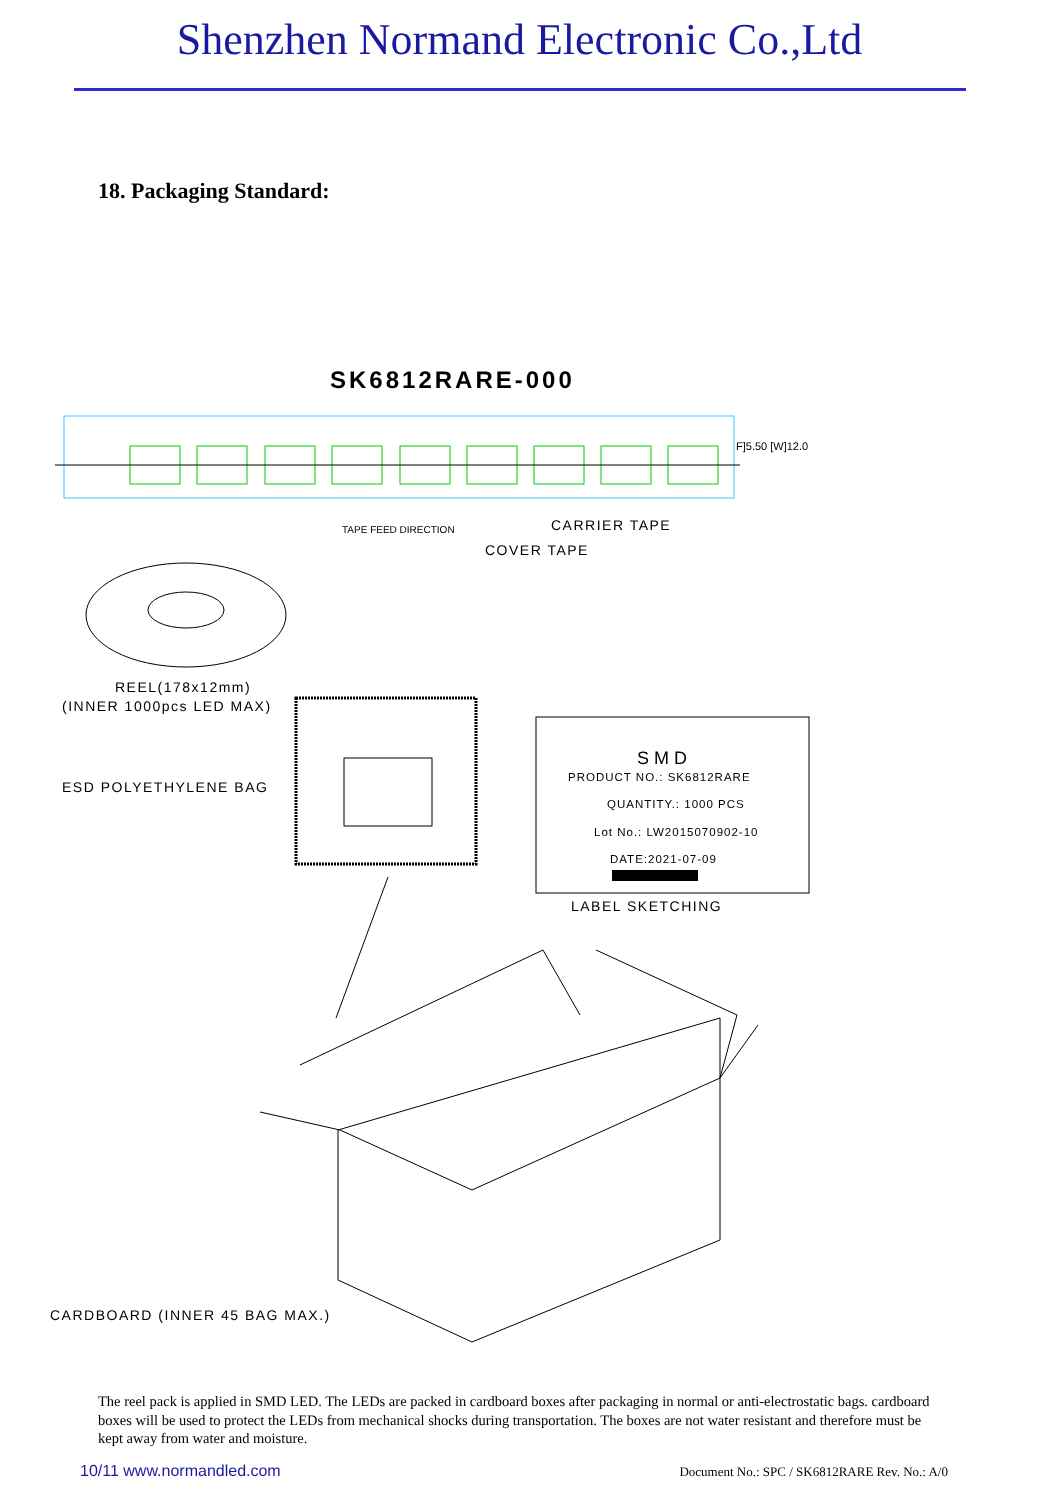Shenzhen Normand Electronic Co.,Ltd
18. Packaging Standard:
SK6812RARE-000
F]5.50 [W]12.0
TAPE FEED DIRECTION
CARRIER TAPE
COVER TAPE
REEL(178x12mm)
(INNER 1000pcs LED MAX)
ESD POLYETHYLENE BAG
SMD
PRODUCT NO.: SK6812RARE
QUANTITY.: 1000 PCS
Lot No.: LW2015070902-10
DATE:2021-07-09
LABEL SKETCHING
CARDBOARD (INNER 45 BAG MAX.)
The reel pack is applied in SMD LED. The LEDs are packed in cardboard boxes after packaging in normal or anti-electrostatic bags. cardboard boxes will be used to protect the LEDs from mechanical shocks during transportation. The boxes are not water resistant and therefore must be kept away from water and moisture.
10/11 www.normandled.com Document No.: SPC / SK6812RARE Rev. No.: A/0